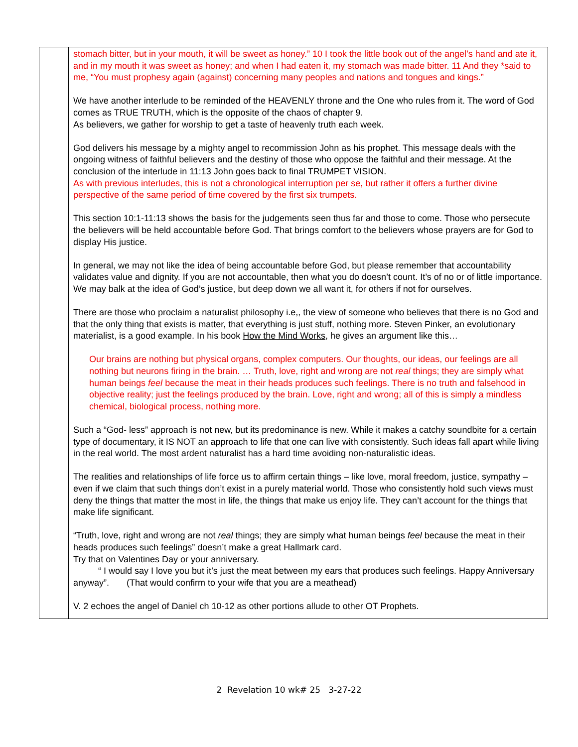| | stomach bitter, but in your mouth, it will be sweet as honey.” 10 I took the little book out of the angel’s hand and ate it, and in my mouth it was sweet as honey; and when I had eaten it, my stomach was made bitter. 11 And they *said to me, “You must prophesy again (against) concerning many peoples and nations and tongues and kings.” We have another interlude to be reminded of the HEAVENLY throne and the One who rules from it. The word of God comes as TRUE TRUTH, which is the opposite of the chaos of chapter 9. As believers, we gather for worship to get a taste of heavenly truth each week. God delivers his message by a mighty angel to recommission John as his prophet. This message deals with the ongoing witness of faithful believers and the destiny of those who oppose the faithful and their message. At the conclusion of the interlude in 11:13 John goes back to final TRUMPET VISION. As with previous interludes, this is not a chronological interruption per se, but rather it offers a further divine perspective of the same period of time covered by the first six trumpets. This section 10:1-11:13 shows the basis for the judgements seen thus far and those to come. Those who persecute the believers will be held accountable before God. That brings comfort to the believers whose prayers are for God to display His justice. In general, we may not like the idea of being accountable before God, but please remember that accountability validates value and dignity. If you are not accountable, then what you do doesn’t count. It’s of no or of little importance. We may balk at the idea of God’s justice, but deep down we all want it, for others if not for ourselves. There are those who proclaim a naturalist philosophy i.e,, the view of someone who believes that there is no God and that the only thing that exists is matter, that everything is just stuff, nothing more. Steven Pinker, an evolutionary materialist, is a good example. In his book How the Mind Works , he gives an argument like this… Our brains are nothing but physical organs, complex computers. Our thoughts, our ideas, our feelings are all nothing but neurons firing in the brain. … Truth, love, right and wrong are not real things; they are simply what human beings feel because the meat in their heads produces such feelings. There is no truth and falsehood in objective reality; just the feelings produced by the brain. Love, right and wrong; all of this is simply a mindless chemical, biological process, nothing more. Such a “God- less” approach is not new, but its predominance is new. While it makes a catchy soundbite for a certain type of documentary, it IS NOT an approach to life that one can live with consistently. Such ideas fall apart while living in the real world. The most ardent naturalist has a hard time avoiding non-naturalistic ideas. The realities and relationships of life force us to affirm certain things – like love, moral freedom, justice, sympathy – even if we claim that such things don’t exist in a purely material world. Those who consistently hold such views must deny the things that matter the most in life, the things that make us enjoy life. They can’t account for the things that make life significant. “Truth, love, right and wrong are not real things; they are simply what human beings feel because the meat in their heads produces such feelings” doesn’t make a great Hallmark card. Try that on Valentines Day or your anniversary. “ I would say I love you but it’s just the meat between my ears that produces such feelings. Happy Anniversary anyway”. (That would confirm to your wife that you are a meathead) V. 2 echoes the angel of Daniel ch 10-12 as other portions allude to other OT Prophets. |
2 Revelation 10 wk# 25 3-27-22